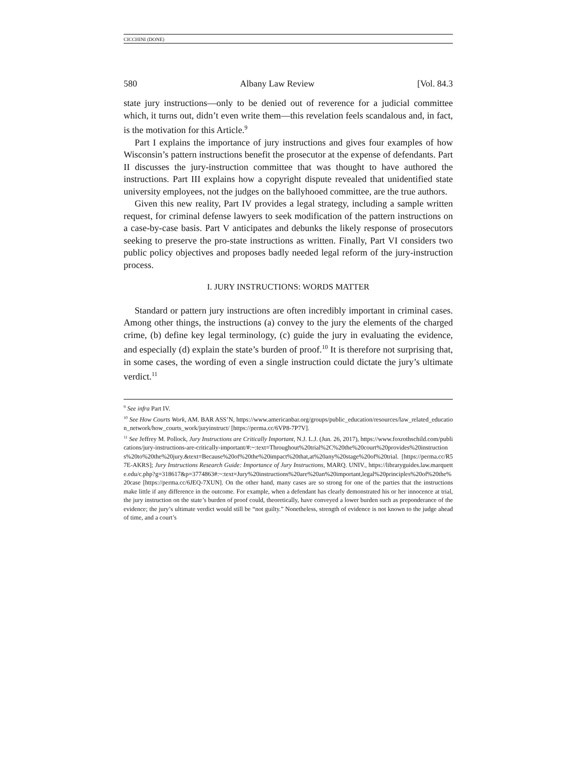CICCHINI (DONE)
580 Albany Law Review [Vol. 84.3
state jury instructions—only to be denied out of reverence for a judicial committee which, it turns out, didn’t even write them—this revelation feels scandalous and, in fact, is the motivation for this Article.<sup>9</sup>
Part I explains the importance of jury instructions and gives four examples of how Wisconsin’s pattern instructions benefit the prosecutor at the expense of defendants. Part II discusses the jury-instruction committee that was thought to have authored the instructions. Part III explains how a copyright dispute revealed that unidentified state university employees, not the judges on the ballyhooed committee, are the true authors.
Given this new reality, Part IV provides a legal strategy, including a sample written request, for criminal defense lawyers to seek modification of the pattern instructions on a case-by-case basis. Part V anticipates and debunks the likely response of prosecutors seeking to preserve the pro-state instructions as written. Finally, Part VI considers two public policy objectives and proposes badly needed legal reform of the jury-instruction process.
I. JURY INSTRUCTIONS: WORDS MATTER
Standard or pattern jury instructions are often incredibly important in criminal cases. Among other things, the instructions (a) convey to the jury the elements of the charged crime, (b) define key legal terminology, (c) guide the jury in evaluating the evidence, and especially (d) explain the state’s burden of proof.<sup>10</sup> It is therefore not surprising that, in some cases, the wording of even a single instruction could dictate the jury’s ultimate verdict.<sup>11</sup>
<sup>9</sup> See infra Part IV.
<sup>10</sup> See How Courts Work, AM. BAR ASS’N, https://www.americanbar.org/groups/public_education/resources/law_related_education_network/how_courts_work/juryinstruct/ [https://perma.cc/6VP8-7P7V].
<sup>11</sup> See Jeffrey M. Pollock, Jury Instructions are Critically Important, N.J. L.J. (Jun. 26, 2017), https://www.foxrothschild.com/publications/jury-instructions-are-critically-important/#:~:text=Throughout%20trial%2C%20the%20court%20provides%20instructions%20to%20the%20jury.&text=Because%20of%20the%20impact%20that,at%20any%20stage%20of%20trial. [https://perma.cc/R57E-AKRS]; Jury Instructions Research Guide: Importance of Jury Instructions, MARQ. UNIV., https://libraryguides.law.marquette.edu/c.php?g=318617&p=3774863#:~:text=Jury%20instructions%20are%20an%20important,legal%20principles%20of%20the%20case [https://perma.cc/6JEQ-7XUN]. On the other hand, many cases are so strong for one of the parties that the instructions make little if any difference in the outcome. For example, when a defendant has clearly demonstrated his or her innocence at trial, the jury instruction on the state’s burden of proof could, theoretically, have conveyed a lower burden such as preponderance of the evidence; the jury’s ultimate verdict would still be “not guilty.” Nonetheless, strength of evidence is not known to the judge ahead of time, and a court’s